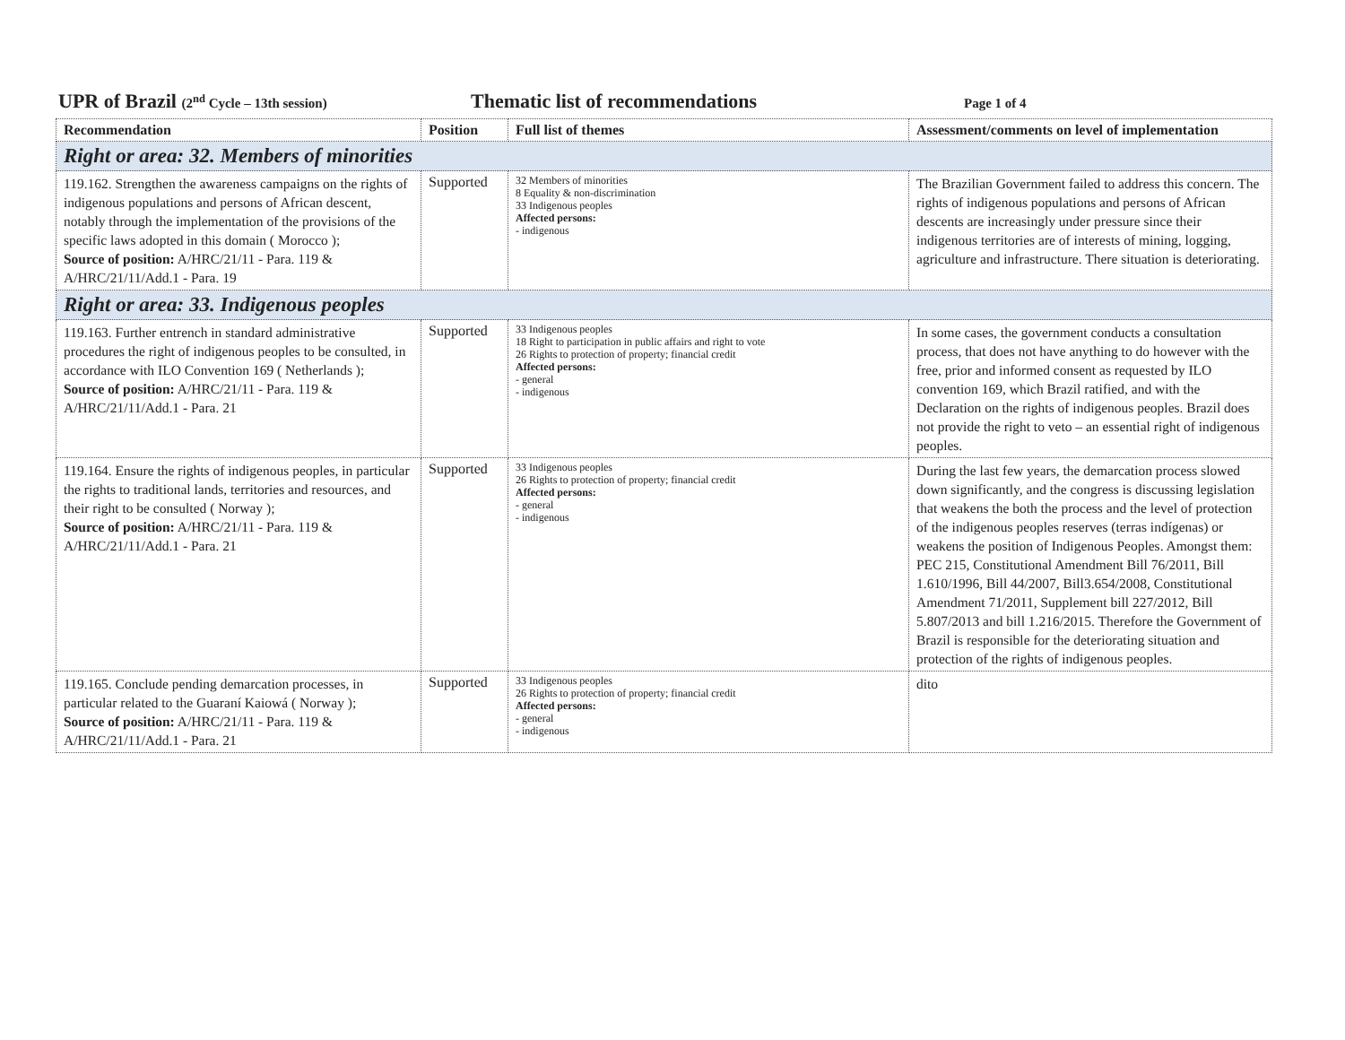UPR of Brazil (2<sup>nd</sup> Cycle – 13th session)
Thematic list of recommendations
Page 1 of 4
| Recommendation | Position | Full list of themes | Assessment/comments on level of implementation |
| --- | --- | --- | --- |
| Right or area: 32. Members of minorities | | | |
| 119.162. Strengthen the awareness campaigns on the rights of indigenous populations and persons of African descent, notably through the implementation of the provisions of the specific laws adopted in this domain ( Morocco ); Source of position: A/HRC/21/11 - Para. 119 & A/HRC/21/11/Add.1 - Para. 19 | Supported | 32 Members of minorities 8 Equality & non-discrimination 33 Indigenous peoples Affected persons: - indigenous | The Brazilian Government failed to address this concern. The rights of indigenous populations and persons of African descents are increasingly under pressure since their indigenous territories are of interests of mining, logging, agriculture and infrastructure. There situation is deteriorating. |
| Right or area: 33. Indigenous peoples | | | |
| 119.163. Further entrench in standard administrative procedures the right of indigenous peoples to be consulted, in accordance with ILO Convention 169 ( Netherlands ); Source of position: A/HRC/21/11 - Para. 119 & A/HRC/21/11/Add.1 - Para. 21 | Supported | 33 Indigenous peoples 18 Right to participation in public affairs and right to vote 26 Rights to protection of property; financial credit Affected persons: - general - indigenous | In some cases, the government conducts a consultation process, that does not have anything to do however with the free, prior and informed consent as requested by ILO convention 169, which Brazil ratified, and with the Declaration on the rights of indigenous peoples. Brazil does not provide the right to veto – an essential right of indigenous peoples. |
| 119.164. Ensure the rights of indigenous peoples, in particular the rights to traditional lands, territories and resources, and their right to be consulted ( Norway ); Source of position: A/HRC/21/11 - Para. 119 & A/HRC/21/11/Add.1 - Para. 21 | Supported | 33 Indigenous peoples 26 Rights to protection of property; financial credit Affected persons: - general - indigenous | During the last few years, the demarcation process slowed down significantly, and the congress is discussing legislation that weakens the both the process and the level of protection of the indigenous peoples reserves (terras indígenas) or weakens the position of Indigenous Peoples. Amongst them: PEC 215, Constitutional Amendment Bill 76/2011, Bill 1.610/1996, Bill 44/2007, Bill3.654/2008, Constitutional Amendment 71/2011, Supplement bill 227/2012, Bill 5.807/2013 and bill 1.216/2015. Therefore the Government of Brazil is responsible for the deteriorating situation and protection of the rights of indigenous peoples. |
| 119.165. Conclude pending demarcation processes, in particular related to the Guaraní Kaiowá ( Norway ); Source of position: A/HRC/21/11 - Para. 119 & A/HRC/21/11/Add.1 - Para. 21 | Supported | 33 Indigenous peoples 26 Rights to protection of property; financial credit Affected persons: - general - indigenous | dito |